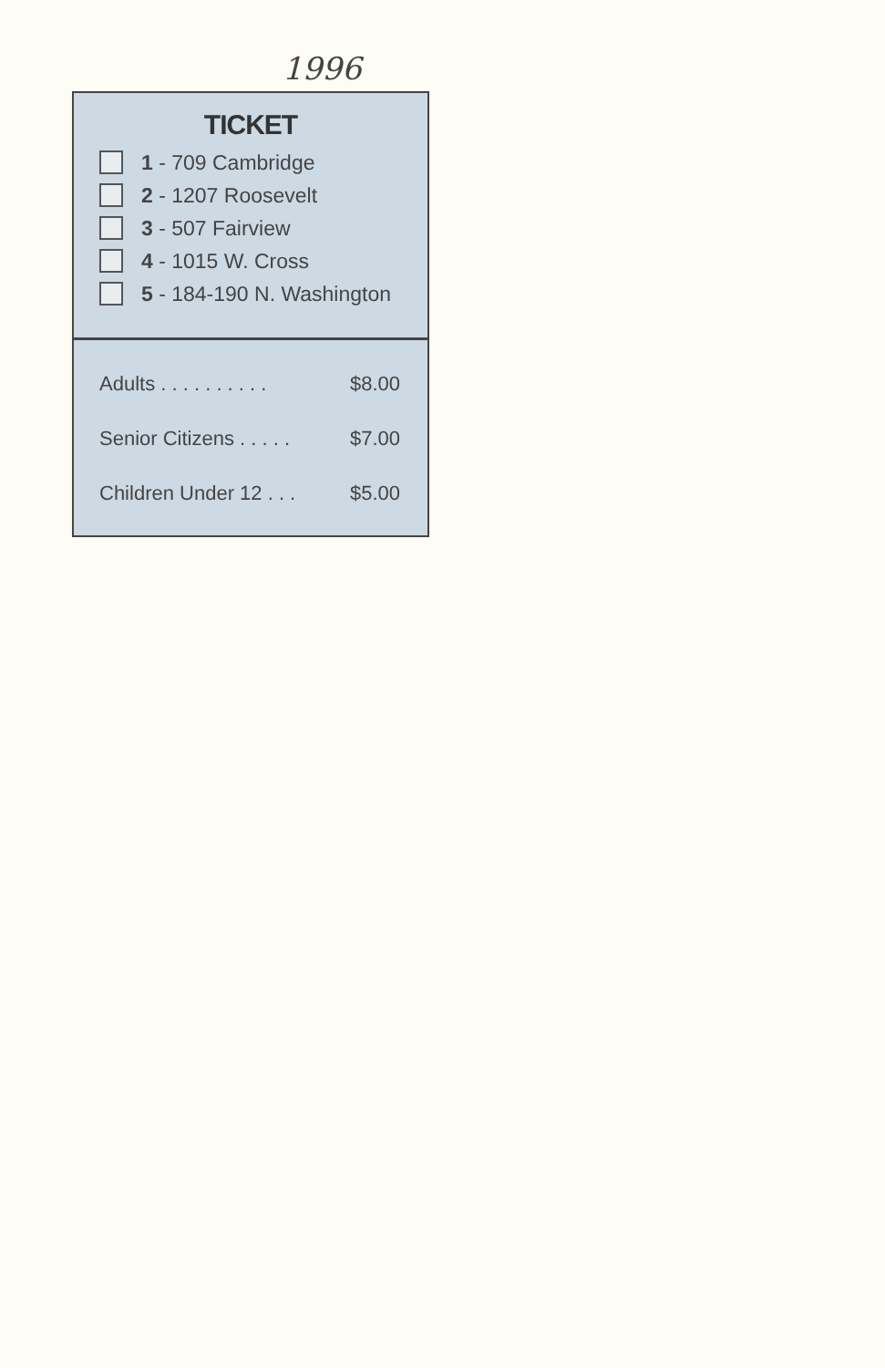1996
TICKET
1 - 709 Cambridge
2 - 1207 Roosevelt
3 - 507 Fairview
4 - 1015 W. Cross
5 - 184-190 N. Washington
Adults . . . . . . . . . . $8.00
Senior Citizens . . . . . $7.00
Children Under 12 . . . $5.00